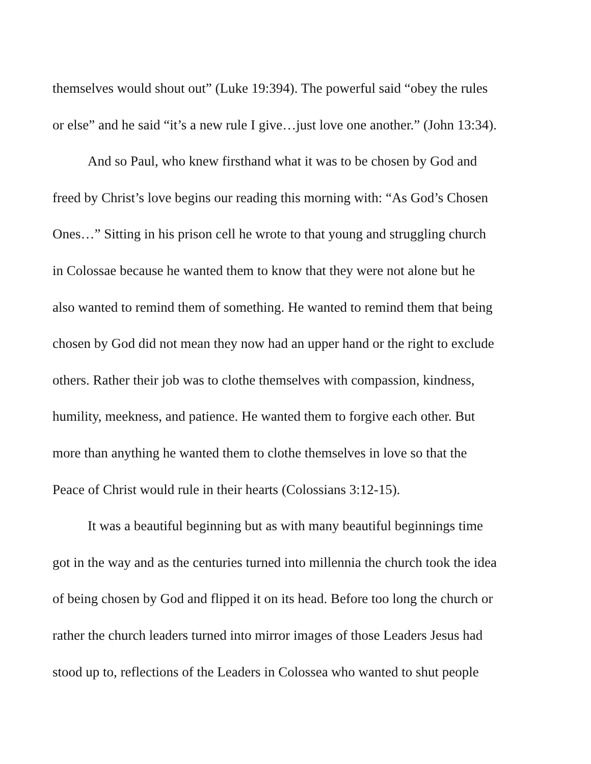themselves would shout out” (Luke 19:394). The powerful said “obey the rules
or else” and he said “it’s a new rule I give…just love one another.” (John 13:34).
And so Paul, who knew firsthand what it was to be chosen by God and
freed by Christ’s love begins our reading this morning with: “As God’s Chosen
Ones…” Sitting in his prison cell he wrote to that young and struggling church
in Colossae because he wanted them to know that they were not alone but he
also wanted to remind them of something. He wanted to remind them that being
chosen by God did not mean they now had an upper hand or the right to exclude
others. Rather their job was to clothe themselves with compassion, kindness,
humility, meekness, and patience. He wanted them to forgive each other. But
more than anything he wanted them to clothe themselves in love so that the
Peace of Christ would rule in their hearts (Colossians 3:12-15).
It was a beautiful beginning but as with many beautiful beginnings time
got in the way and as the centuries turned into millennia the church took the idea
of being chosen by God and flipped it on its head. Before too long the church or
rather the church leaders turned into mirror images of those Leaders Jesus had
stood up to, reflections of the Leaders in Colossea who wanted to shut people